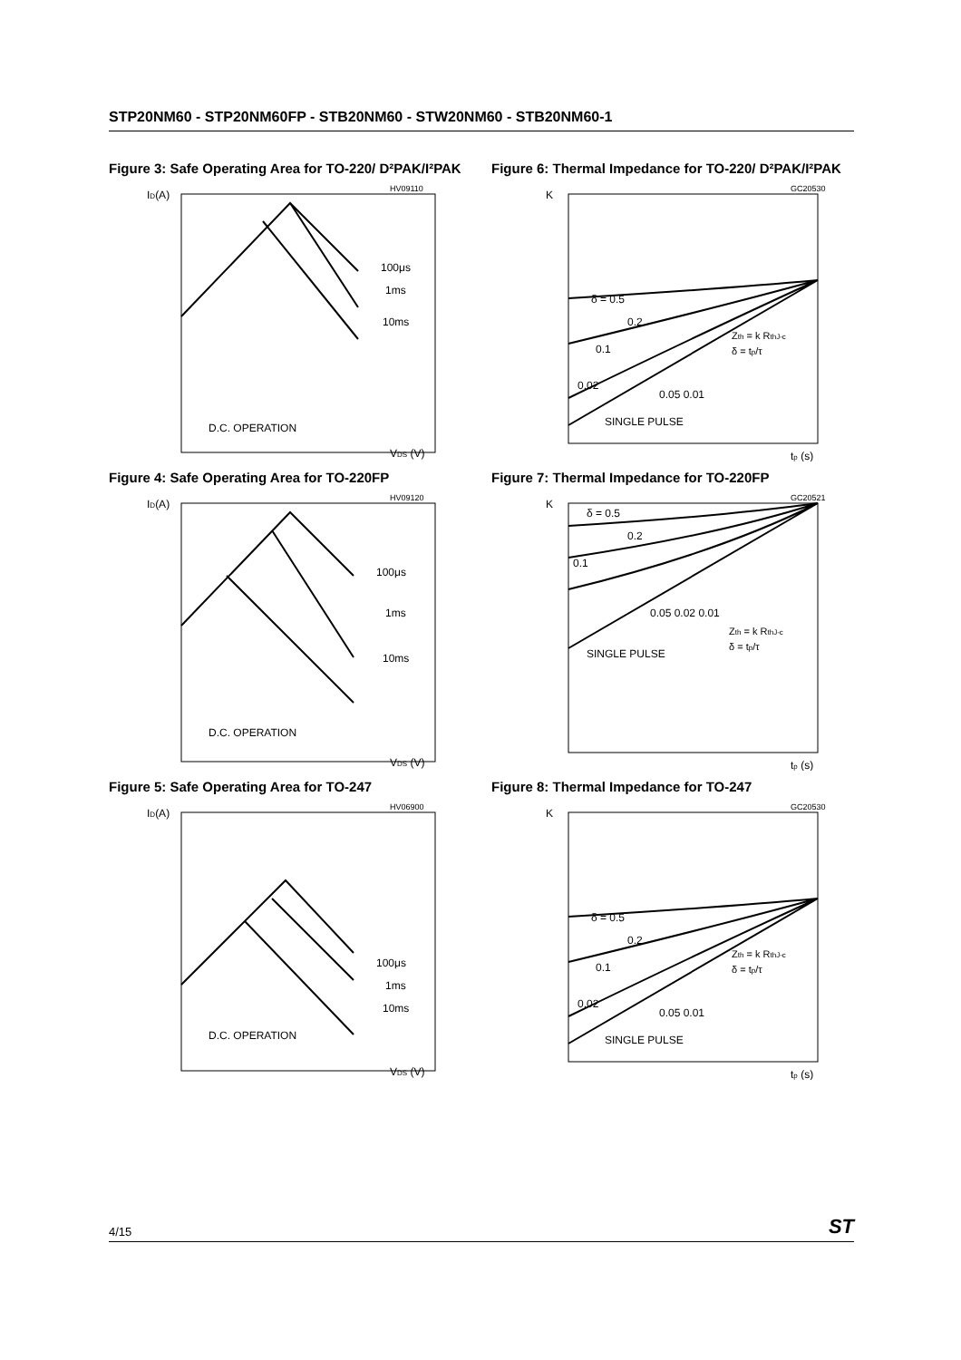STP20NM60 - STP20NM60FP - STB20NM60 - STW20NM60 - STB20NM60-1
Figure 3: Safe Operating Area for TO-220/ D²PAK/I²PAK
HV09110
ID(A)
100μs
1ms
10ms
D.C. OPERATION
VDS (V)
Figure 4: Safe Operating Area for TO-220FP
HV09120
ID(A)
100μs
1ms
10ms
D.C. OPERATION
VDS (V)
Figure 5: Safe Operating Area for TO-247
HV06900
ID(A)
100μs
1ms
10ms
D.C. OPERATION
VDS (V)
Figure 6: Thermal Impedance for TO-220/ D²PAK/I²PAK
GC20530
K
δ = 0.5
0.2
0.1
0.02
0.05 0.01
SINGLE PULSE
Zth = k RthJ-c
δ = tp/τ
tp (s)
Figure 7: Thermal Impedance for TO-220FP
GC20521
K
δ = 0.5
0.2
0.1
0.05 0.02 0.01
SINGLE PULSE
Zth = k RthJ-c
δ = tp/τ
tp (s)
Figure 8: Thermal Impedance for TO-247
GC20530
K
δ = 0.5
0.2
0.1
0.02
0.05 0.01
SINGLE PULSE
Zth = k RthJ-c
δ = tp/τ
tp (s)
4/15 ST